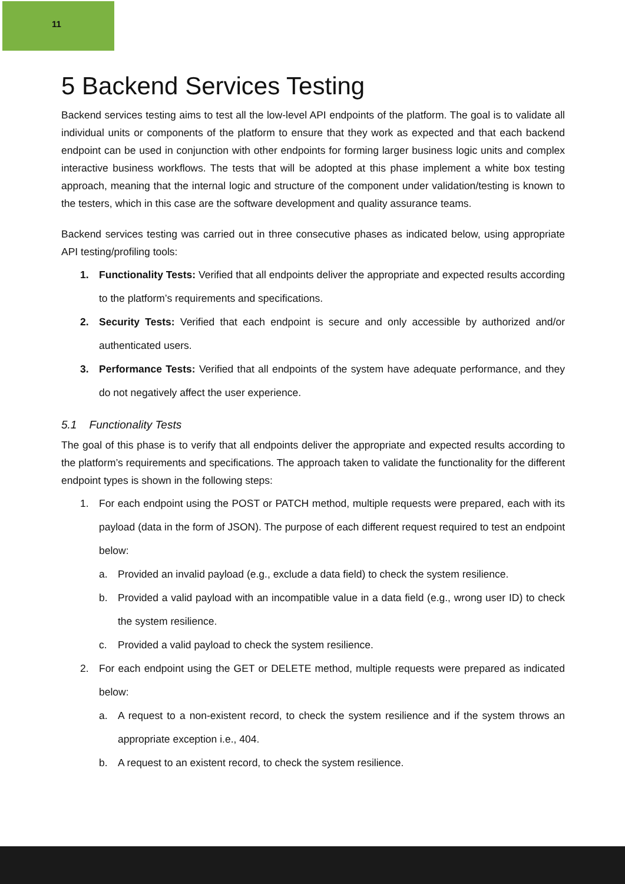11
5 Backend Services Testing
Backend services testing aims to test all the low-level API endpoints of the platform. The goal is to validate all individual units or components of the platform to ensure that they work as expected and that each backend endpoint can be used in conjunction with other endpoints for forming larger business logic units and complex interactive business workflows. The tests that will be adopted at this phase implement a white box testing approach, meaning that the internal logic and structure of the component under validation/testing is known to the testers, which in this case are the software development and quality assurance teams.
Backend services testing was carried out in three consecutive phases as indicated below, using appropriate API testing/profiling tools:
1. Functionality Tests: Verified that all endpoints deliver the appropriate and expected results according to the platform’s requirements and specifications.
2. Security Tests: Verified that each endpoint is secure and only accessible by authorized and/or authenticated users.
3. Performance Tests: Verified that all endpoints of the system have adequate performance, and they do not negatively affect the user experience.
5.1 Functionality Tests
The goal of this phase is to verify that all endpoints deliver the appropriate and expected results according to the platform’s requirements and specifications. The approach taken to validate the functionality for the different endpoint types is shown in the following steps:
1. For each endpoint using the POST or PATCH method, multiple requests were prepared, each with its payload (data in the form of JSON). The purpose of each different request required to test an endpoint below:
a. Provided an invalid payload (e.g., exclude a data field) to check the system resilience.
b. Provided a valid payload with an incompatible value in a data field (e.g., wrong user ID) to check the system resilience.
c. Provided a valid payload to check the system resilience.
2. For each endpoint using the GET or DELETE method, multiple requests were prepared as indicated below:
a. A request to a non-existent record, to check the system resilience and if the system throws an appropriate exception i.e., 404.
b. A request to an existent record, to check the system resilience.